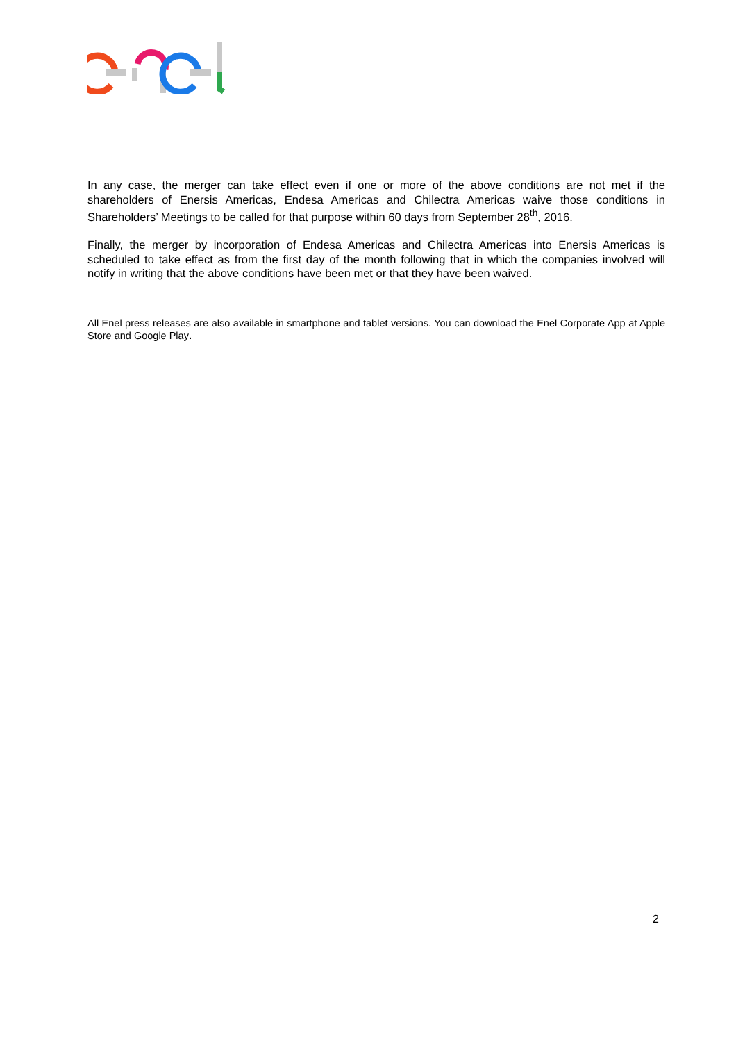In any case, the merger can take effect even if one or more of the above conditions are not met if the shareholders of Enersis Americas, Endesa Americas and Chilectra Americas waive those conditions in Shareholders’ Meetings to be called for that purpose within 60 days from September 28<sup>th</sup>, 2016.
Finally, the merger by incorporation of Endesa Americas and Chilectra Americas into Enersis Americas is scheduled to take effect as from the first day of the month following that in which the companies involved will notify in writing that the above conditions have been met or that they have been waived.
All Enel press releases are also available in smartphone and tablet versions. You can download the Enel Corporate App at Apple Store and Google Play.
2